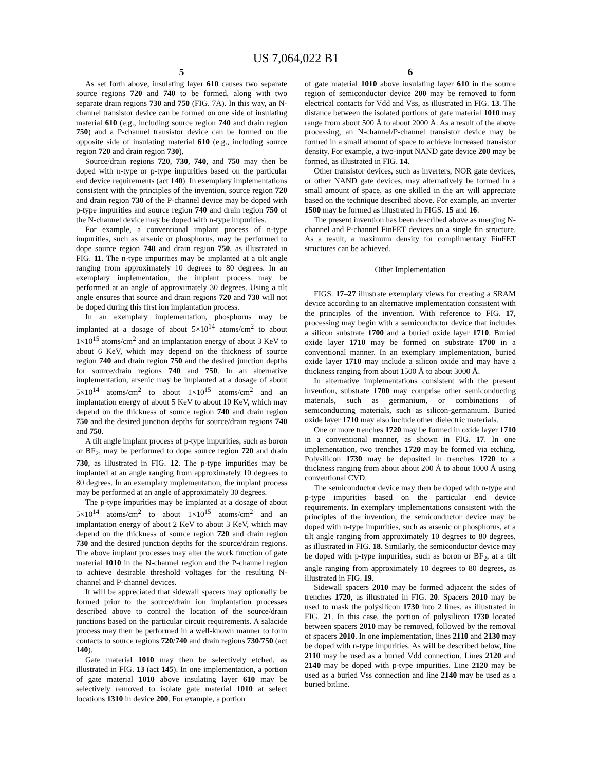US 7,064,022 B1
5
As set forth above, insulating layer 610 causes two separate source regions 720 and 740 to be formed, along with two separate drain regions 730 and 750 (FIG. 7A). In this way, an N-channel transistor device can be formed on one side of insulating material 610 (e.g., including source region 740 and drain region 750) and a P-channel transistor device can be formed on the opposite side of insulating material 610 (e.g., including source region 720 and drain region 730).
Source/drain regions 720, 730, 740, and 750 may then be doped with n-type or p-type impurities based on the particular end device requirements (act 140). In exemplary implementations consistent with the principles of the invention, source region 720 and drain region 730 of the P-channel device may be doped with p-type impurities and source region 740 and drain region 750 of the N-channel device may be doped with n-type impurities.
For example, a conventional implant process of n-type impurities, such as arsenic or phosphorus, may be performed to dope source region 740 and drain region 750, as illustrated in FIG. 11. The n-type impurities may be implanted at a tilt angle ranging from approximately 10 degrees to 80 degrees. In an exemplary implementation, the implant process may be performed at an angle of approximately 30 degrees. Using a tilt angle ensures that source and drain regions 720 and 730 will not be doped during this first ion implantation process.
In an exemplary implementation, phosphorus may be implanted at a dosage of about 5×10<sup>14</sup> atoms/cm<sup>2</sup> to about 1×10<sup>15</sup> atoms/cm<sup>2</sup> and an implantation energy of about 3 KeV to about 6 KeV, which may depend on the thickness of source region 740 and drain region 750 and the desired junction depths for source/drain regions 740 and 750. In an alternative implementation, arsenic may be implanted at a dosage of about 5×10<sup>14</sup> atoms/cm<sup>2</sup> to about 1×10<sup>15</sup> atoms/cm<sup>2</sup> and an implantation energy of about 5 KeV to about 10 KeV, which may depend on the thickness of source region 740 and drain region 750 and the desired junction depths for source/drain regions 740 and 750.
A tilt angle implant process of p-type impurities, such as boron or BF<sub>2</sub>, may be performed to dope source region 720 and drain 730, as illustrated in FIG. 12. The p-type impurities may be implanted at an angle ranging from approximately 10 degrees to 80 degrees. In an exemplary implementation, the implant process may be performed at an angle of approximately 30 degrees.
The p-type impurities may be implanted at a dosage of about 5×10<sup>14</sup> atoms/cm<sup>2</sup> to about 1×10<sup>15</sup> atoms/cm<sup>2</sup> and an implantation energy of about 2 KeV to about 3 KeV, which may depend on the thickness of source region 720 and drain region 730 and the desired junction depths for the source/drain regions. The above implant processes may alter the work function of gate material 1010 in the N-channel region and the P-channel region to achieve desirable threshold voltages for the resulting N-channel and P-channel devices.
It will be appreciated that sidewall spacers may optionally be formed prior to the source/drain ion implantation processes described above to control the location of the source/drain junctions based on the particular circuit requirements. A salacide process may then be performed in a well-known manner to form contacts to source regions 720/740 and drain regions 730/750 (act 140).
Gate material 1010 may then be selectively etched, as illustrated in FIG. 13 (act 145). In one implementation, a portion of gate material 1010 above insulating layer 610 may be selectively removed to isolate gate material 1010 at select locations 1310 in device 200. For example, a portion
6
of gate material 1010 above insulating layer 610 in the source region of semiconductor device 200 may be removed to form electrical contacts for Vdd and Vss, as illustrated in FIG. 13. The distance between the isolated portions of gate material 1010 may range from about 500 Å to about 2000 Å. As a result of the above processing, an N-channel/P-channel transistor device may be formed in a small amount of space to achieve increased transistor density. For example, a two-input NAND gate device 200 may be formed, as illustrated in FIG. 14.
Other transistor devices, such as inverters, NOR gate devices, or other NAND gate devices, may alternatively be formed in a small amount of space, as one skilled in the art will appreciate based on the technique described above. For example, an inverter 1500 may be formed as illustrated in FIGS. 15 and 16.
The present invention has been described above as merging N-channel and P-channel FinFET devices on a single fin structure. As a result, a maximum density for complimentary FinFET structures can be achieved.
Other Implementation
FIGS. 17–27 illustrate exemplary views for creating a SRAM device according to an alternative implementation consistent with the principles of the invention. With reference to FIG. 17, processing may begin with a semiconductor device that includes a silicon substrate 1700 and a buried oxide layer 1710. Buried oxide layer 1710 may be formed on substrate 1700 in a conventional manner. In an exemplary implementation, buried oxide layer 1710 may include a silicon oxide and may have a thickness ranging from about 1500 Å to about 3000 Å.
In alternative implementations consistent with the present invention, substrate 1700 may comprise other semiconducting materials, such as germanium, or combinations of semiconducting materials, such as silicon-germanium. Buried oxide layer 1710 may also include other dielectric materials.
One or more trenches 1720 may be formed in oxide layer 1710 in a conventional manner, as shown in FIG. 17. In one implementation, two trenches 1720 may be formed via etching. Polysilicon 1730 may be deposited in trenches 1720 to a thickness ranging from about about 200 Å to about 1000 Å using conventional CVD.
The semiconductor device may then be doped with n-type and p-type impurities based on the particular end device requirements. In exemplary implementations consistent with the principles of the invention, the semiconductor device may be doped with n-type impurities, such as arsenic or phosphorus, at a tilt angle ranging from approximately 10 degrees to 80 degrees, as illustrated in FIG. 18. Similarly, the semiconductor device may be doped with p-type impurities, such as boron or BF<sub>2</sub>, at a tilt angle ranging from approximately 10 degrees to 80 degrees, as illustrated in FIG. 19.
Sidewall spacers 2010 may be formed adjacent the sides of trenches 1720, as illustrated in FIG. 20. Spacers 2010 may be used to mask the polysilicon 1730 into 2 lines, as illustrated in FIG. 21. In this case, the portion of polysilicon 1730 located between spacers 2010 may be removed, followed by the removal of spacers 2010. In one implementation, lines 2110 and 2130 may be doped with n-type impurities. As will be described below, line 2110 may be used as a buried Vdd connection. Lines 2120 and 2140 may be doped with p-type impurities. Line 2120 may be used as a buried Vss connection and line 2140 may be used as a buried bitline.